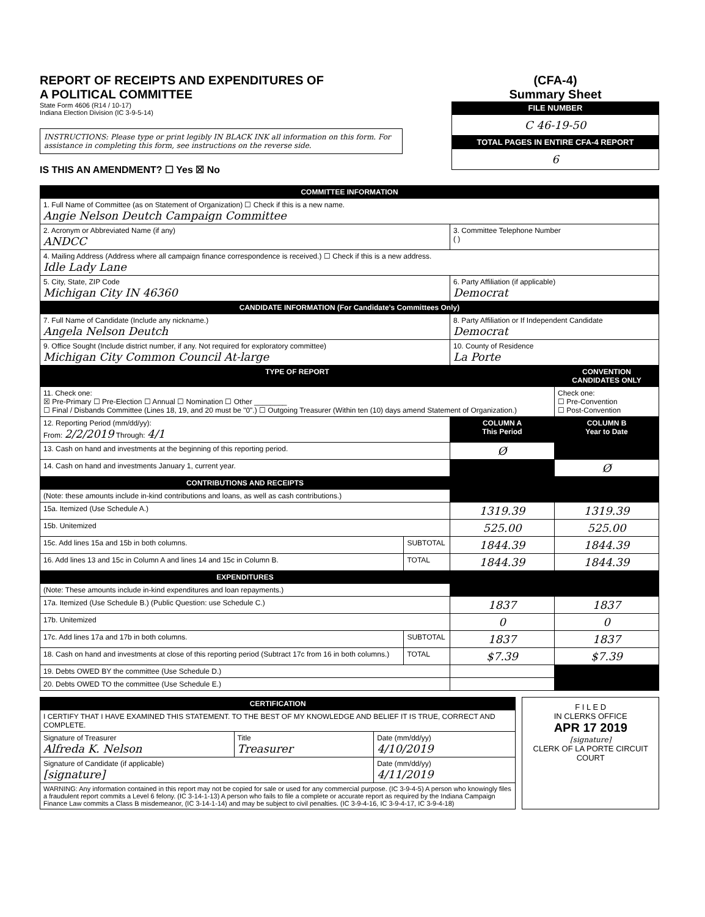REPORT OF RECEIPTS AND EXPENDITURES OF
A POLITICAL COMMITTEE
State Form 4606 (R14 / 10-17)
Indiana Election Division (IC 3-9-5-14)
INSTRUCTIONS: Please type or print legibly IN BLACK INK all information on this form. For assistance in completing this form, see instructions on the reverse side.
IS THIS AN AMENDMENT? ☐ Yes ☒ No
(CFA-4)
Summary Sheet
FILE NUMBER
C 46-19-50
TOTAL PAGES IN ENTIRE CFA-4 REPORT
6
| COMMITTEE INFORMATION | | | |
| --- | --- | --- | --- |
| 1. Full Name of Committee (as on Statement of Organization) ☐ Check if this is a new name. Angie Nelson Deutch Campaign Committee | | | |
| 2. Acronym or Abbreviated Name (if any) ANDCC | | 3. Committee Telephone Number ( ) | |
| 4. Mailing Address (Address where all campaign finance correspondence is received.) ☐ Check if this is a new address. Idle Lady Lane | | | |
| 5. City, State, ZIP Code Michigan City IN 46360 | | 6. Party Affiliation (if applicable) Democrat | |
| CANDIDATE INFORMATION (For Candidate's Committees Only) | | | |
| 7. Full Name of Candidate (Include any nickname.) Angela Nelson Deutch | | 8. Party Affiliation or If Independent Candidate Democrat | |
| 9. Office Sought (Include district number, if any. Not required for exploratory committee) Michigan City Common Council At-large | | 10. County of Residence La Porte | |
| TYPE OF REPORT | | | CONVENTION CANDIDATES ONLY |
| 11. Check one: ☒ Pre-Primary ☐ Pre-Election ☐ Annual ☐ Nomination ☐ Other ________ ☐ Final / Disbands Committee (Lines 18, 19, and 20 must be "0".) ☐ Outgoing Treasurer (Within ten (10) days amend Statement of Organization.) | | | Check one: ☐ Pre-Convention ☐ Post-Convention |
| 12. Reporting Period (mm/dd/yy): From: 2/2/2019 Through: 4/1 | | COLUMN A This Period | COLUMN B Year to Date |
| 13. Cash on hand and investments at the beginning of this reporting period. | | Ø | |
| 14. Cash on hand and investments January 1, current year. | | | Ø |
| CONTRIBUTIONS AND RECEIPTS | | | |
| (Note: these amounts include in-kind contributions and loans, as well as cash contributions.) | | | |
| 15a. Itemized (Use Schedule A.) | | 1319.39 | 1319.39 |
| 15b. Unitemized | | 525.00 | 525.00 |
| 15c. Add lines 15a and 15b in both columns. | SUBTOTAL | 1844.39 | 1844.39 |
| 16. Add lines 13 and 15c in Column A and lines 14 and 15c in Column B. | TOTAL | 1844.39 | 1844.39 |
| EXPENDITURES | | | |
| (Note: These amounts include in-kind expenditures and loan repayments.) | | | |
| 17a. Itemized (Use Schedule B.) (Public Question: use Schedule C.) | | 1837 | 1837 |
| 17b. Unitemized | | 0 | 0 |
| 17c. Add lines 17a and 17b in both columns. | SUBTOTAL | 1837 | 1837 |
| 18. Cash on hand and investments at close of this reporting period (Subtract 17c from 16 in both columns.) | TOTAL | $7.39 | $7.39 |
| 19. Debts OWED BY the committee (Use Schedule D.) | | | |
| 20. Debts OWED TO the committee (Use Schedule E.) | | | |
| CERTIFICATION | | |
| --- | --- | --- |
| I CERTIFY THAT I HAVE EXAMINED THIS STATEMENT. TO THE BEST OF MY KNOWLEDGE AND BELIEF IT IS TRUE, CORRECT AND COMPLETE. | | |
| Signature of Treasurer Alfreda K. Nelson | Title Treasurer | Date (mm/dd/yy) 4/10/2019 |
| Signature of Candidate (if applicable) [signature] | | Date (mm/dd/yy) 4/11/2019 |
| WARNING: Any information contained in this report may not be copied for sale or used for any commercial purpose. (IC 3-9-4-5) A person who knowingly files a fraudulent report commits a Level 6 felony. (IC 3-14-1-13) A person who fails to file a complete or accurate report as required by the Indiana Campaign Finance Law commits a Class B misdemeanor, (IC 3-14-1-14) and may be subject to civil penalties. (IC 3-9-4-16, IC 3-9-4-17, IC 3-9-4-18) | | |
F I L E D
IN CLERKS OFFICE
APR 17 2019
[signature]
CLERK OF LA PORTE CIRCUIT COURT